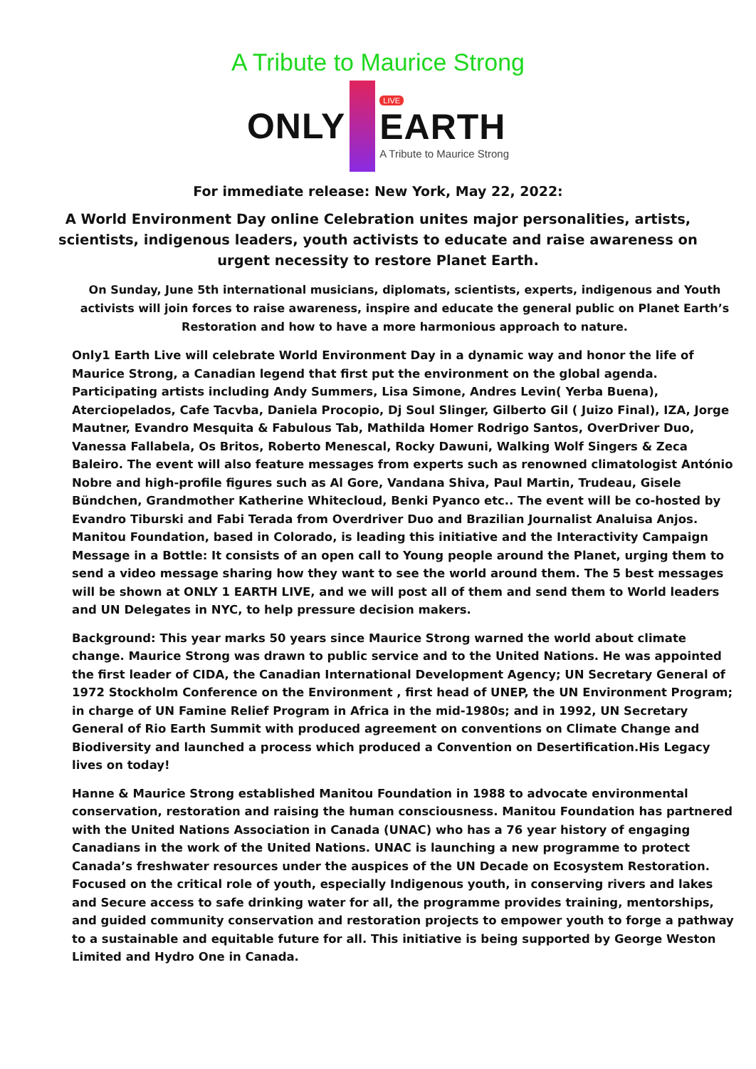A Tribute to Maurice Strong
ONLY
LIVE
EARTH
A Tribute to Maurice Strong
For immediate release: New York, May 22, 2022:
A World Environment Day online Celebration unites major personalities, artists, scientists, indigenous leaders, youth activists to educate and raise awareness on urgent necessity to restore Planet Earth.
On Sunday, June 5th international musicians, diplomats, scientists, experts, indigenous and Youth activists will join forces to raise awareness, inspire and educate the general public on Planet Earth’s Restoration and how to have a more harmonious approach to nature.
Only1 Earth Live will celebrate World Environment Day in a dynamic way and honor the life of Maurice Strong, a Canadian legend that first put the environment on the global agenda. Participating artists including Andy Summers, Lisa Simone, Andres Levin( Yerba Buena), Aterciopelados, Cafe Tacvba, Daniela Procopio, Dj Soul Slinger, Gilberto Gil ( Juizo Final), IZA, Jorge Mautner, Evandro Mesquita & Fabulous Tab, Mathilda Homer Rodrigo Santos, OverDriver Duo, Vanessa Fallabela, Os Britos, Roberto Menescal, Rocky Dawuni, Walking Wolf Singers & Zeca Baleiro. The event will also feature messages from experts such as renowned climatologist António Nobre and high-profile figures such as Al Gore, Vandana Shiva, Paul Martin, Trudeau, Gisele Bündchen, Grandmother Katherine Whitecloud, Benki Pyanco etc.. The event will be co-hosted by Evandro Tiburski and Fabi Terada from Overdriver Duo and Brazilian Journalist Analuisa Anjos. Manitou Foundation, based in Colorado, is leading this initiative and the Interactivity Campaign Message in a Bottle: It consists of an open call to Young people around the Planet, urging them to send a video message sharing how they want to see the world around them. The 5 best messages will be shown at ONLY 1 EARTH LIVE, and we will post all of them and send them to World leaders and UN Delegates in NYC, to help pressure decision makers.
Background: This year marks 50 years since Maurice Strong warned the world about climate change. Maurice Strong was drawn to public service and to the United Nations. He was appointed the first leader of CIDA, the Canadian International Development Agency; UN Secretary General of 1972 Stockholm Conference on the Environment , first head of UNEP, the UN Environment Program; in charge of UN Famine Relief Program in Africa in the mid-1980s; and in 1992, UN Secretary General of Rio Earth Summit with produced agreement on conventions on Climate Change and Biodiversity and launched a process which produced a Convention on Desertification.His Legacy lives on today!
Hanne & Maurice Strong established Manitou Foundation in 1988 to advocate environmental conservation, restoration and raising the human consciousness. Manitou Foundation has partnered with the United Nations Association in Canada (UNAC) who has a 76 year history of engaging Canadians in the work of the United Nations. UNAC is launching a new programme to protect Canada’s freshwater resources under the auspices of the UN Decade on Ecosystem Restoration. Focused on the critical role of youth, especially Indigenous youth, in conserving rivers and lakes and Secure access to safe drinking water for all, the programme provides training, mentorships, and guided community conservation and restoration projects to empower youth to forge a pathway to a sustainable and equitable future for all. This initiative is being supported by George Weston Limited and Hydro One in Canada.